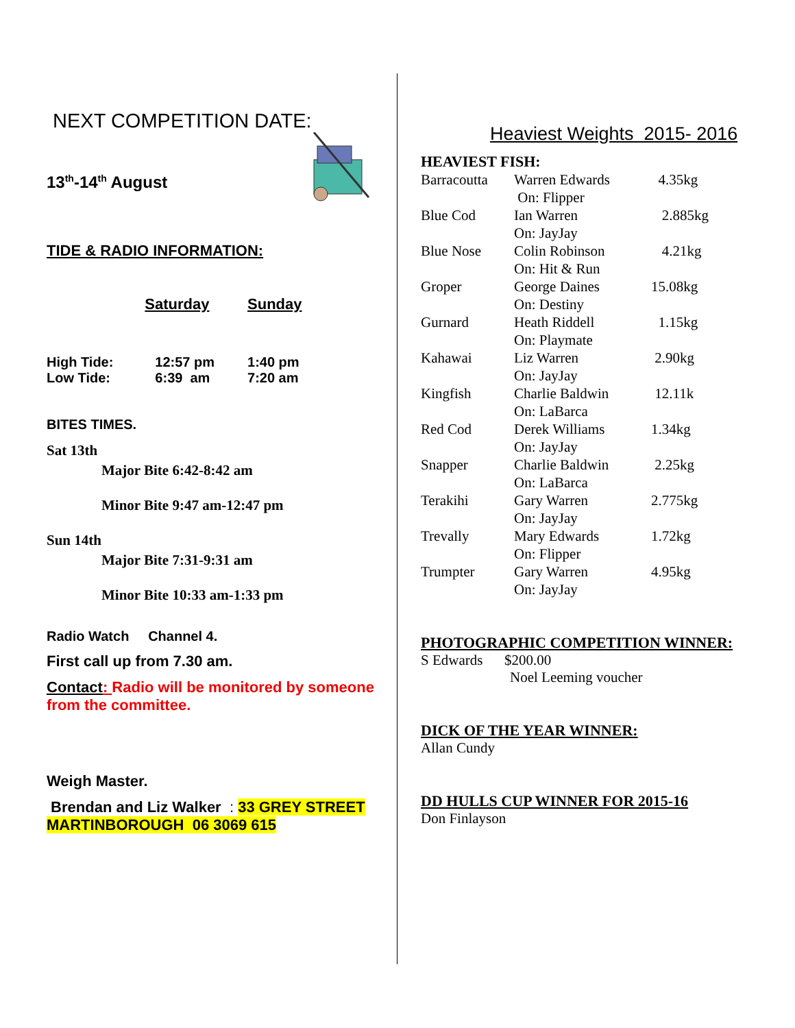NEXT COMPETITION DATE:
13<sup>th</sup>-14<sup>th</sup> August
TIDE & RADIO INFORMATION:
| | Saturday | Sunday |
| --- | --- | --- |
| High Tide: | 12:57 pm | 1:40 pm |
| Low Tide: | 6:39 am | 7:20 am |
BITES TIMES.
Sat 13th
Major Bite 6:42-8:42 am
Minor Bite 9:47 am-12:47 pm
Sun 14th
Major Bite 7:31-9:31 am
Minor Bite 10:33 am-1:33 pm
Radio Watch Channel 4.
First call up from 7.30 am.
Contact: Radio will be monitored by someone from the committee.
Weigh Master.
Brendan and Liz Walker : 33 GREY STREET MARTINBOROUGH 06 3069 615
Heaviest Weights 2015- 2016
HEAVIEST FISH:
| Barracoutta | Warren Edwards On: Flipper | 4.35kg |
| Blue Cod | Ian Warren On: JayJay | 2.885kg |
| Blue Nose | Colin Robinson On: Hit & Run | 4.21kg |
| Groper | George Daines On: Destiny | 15.08kg |
| Gurnard | Heath Riddell On: Playmate | 1.15kg |
| Kahawai | Liz Warren On: JayJay | 2.90kg |
| Kingfish | Charlie Baldwin On: LaBarca | 12.11k |
| Red Cod | Derek Williams On: JayJay | 1.34kg |
| Snapper | Charlie Baldwin On: LaBarca | 2.25kg |
| Terakihi | Gary Warren On: JayJay | 2.775kg |
| Trevally | Mary Edwards On: Flipper | 1.72kg |
| Trumpter | Gary Warren On: JayJay | 4.95kg |
PHOTOGRAPHIC COMPETITION WINNER:
S Edwards $200.00
Noel Leeming voucher
DICK OF THE YEAR WINNER:
Allan Cundy
DD HULLS CUP WINNER FOR 2015-16
Don Finlayson